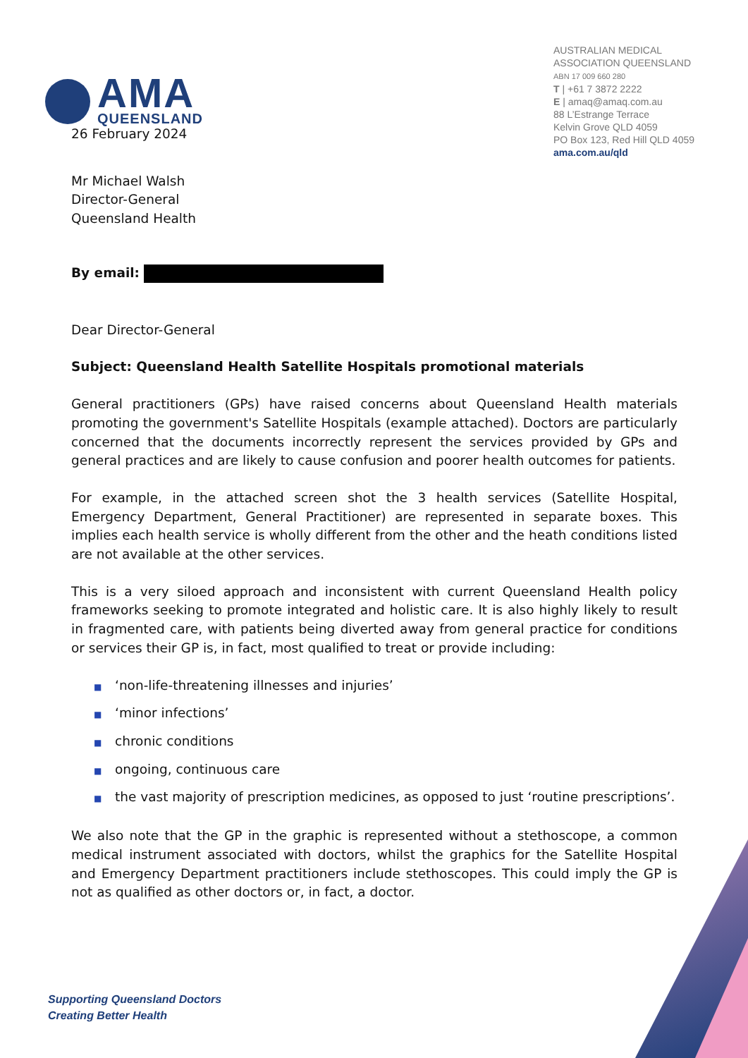AMA
QUEENSLAND
AUSTRALIAN MEDICAL ASSOCIATION QUEENSLAND
ABN 17 009 660 280
T | +61 7 3872 2222
E | amaq@amaq.com.au
88 L’Estrange Terrace
Kelvin Grove QLD 4059
PO Box 123, Red Hill QLD 4059
ama.com.au/qld
26 February 2024
Mr Michael Walsh
Director-General
Queensland Health
By email:
Dear Director-General
Subject: Queensland Health Satellite Hospitals promotional materials
General practitioners (GPs) have raised concerns about Queensland Health materials promoting the government's Satellite Hospitals (example attached). Doctors are particularly concerned that the documents incorrectly represent the services provided by GPs and general practices and are likely to cause confusion and poorer health outcomes for patients.
For example, in the attached screen shot the 3 health services (Satellite Hospital, Emergency Department, General Practitioner) are represented in separate boxes. This implies each health service is wholly different from the other and the heath conditions listed are not available at the other services.
This is a very siloed approach and inconsistent with current Queensland Health policy frameworks seeking to promote integrated and holistic care. It is also highly likely to result in fragmented care, with patients being diverted away from general practice for conditions or services their GP is, in fact, most qualified to treat or provide including:
■ ‘non-life-threatening illnesses and injuries’
■ ‘minor infections’
■ chronic conditions
■ ongoing, continuous care
■ the vast majority of prescription medicines, as opposed to just ‘routine prescriptions’.
We also note that the GP in the graphic is represented without a stethoscope, a common medical instrument associated with doctors, whilst the graphics for the Satellite Hospital and Emergency Department practitioners include stethoscopes. This could imply the GP is not as qualified as other doctors or, in fact, a doctor.
Supporting Queensland Doctors
Creating Better Health